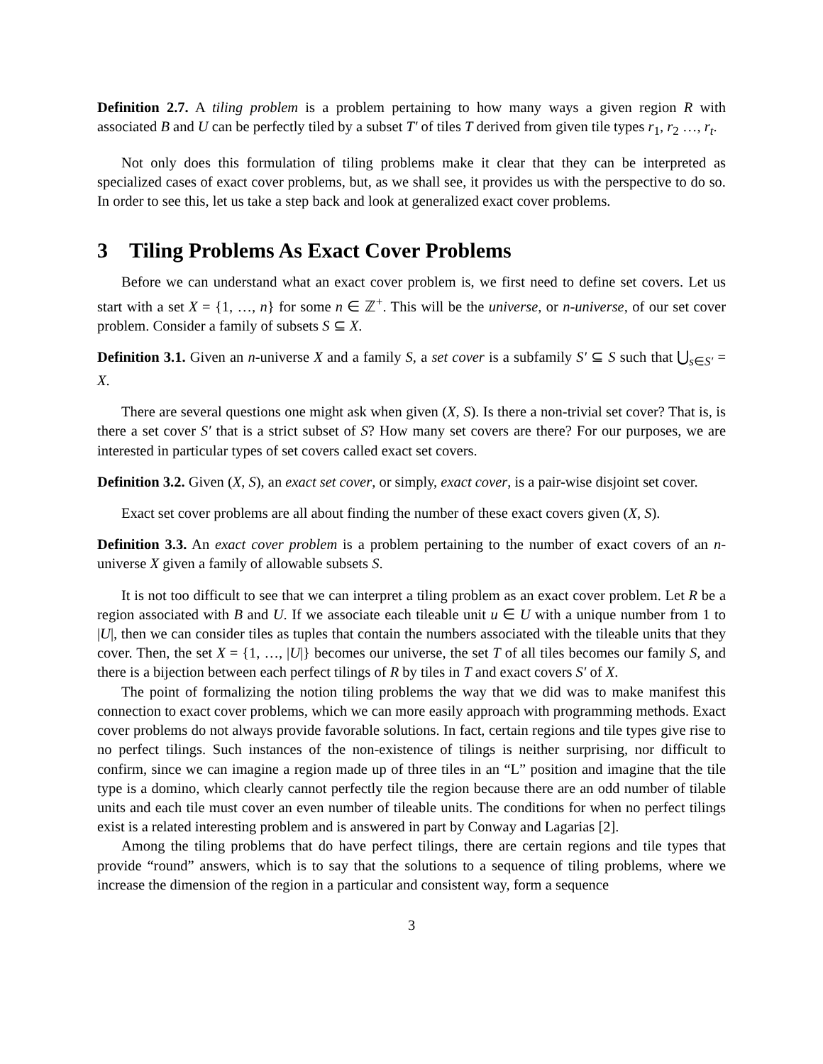Definition 2.7. A tiling problem is a problem pertaining to how many ways a given region R with associated B and U can be perfectly tiled by a subset T′ of tiles T derived from given tile types r<sub>1</sub>, r<sub>2</sub> …, r<sub>t</sub>.
Not only does this formulation of tiling problems make it clear that they can be interpreted as specialized cases of exact cover problems, but, as we shall see, it provides us with the perspective to do so. In order to see this, let us take a step back and look at generalized exact cover problems.
3 Tiling Problems As Exact Cover Problems
Before we can understand what an exact cover problem is, we first need to define set covers. Let us start with a set X = {1, …, n} for some n ∈ ℤ<sup>+</sup>. This will be the universe, or n-universe, of our set cover problem. Consider a family of subsets S ⊆ X.
Definition 3.1. Given an n-universe X and a family S, a set cover is a subfamily S′ ⊆ S such that ⋃<sub>s∈S′</sub> = X.
There are several questions one might ask when given (X, S). Is there a non-trivial set cover? That is, is there a set cover S′ that is a strict subset of S? How many set covers are there? For our purposes, we are interested in particular types of set covers called exact set covers.
Definition 3.2. Given (X, S), an exact set cover, or simply, exact cover, is a pair-wise disjoint set cover.
Exact set cover problems are all about finding the number of these exact covers given (X, S).
Definition 3.3. An exact cover problem is a problem pertaining to the number of exact covers of an n-universe X given a family of allowable subsets S.
It is not too difficult to see that we can interpret a tiling problem as an exact cover problem. Let R be a region associated with B and U. If we associate each tileable unit u ∈ U with a unique number from 1 to |U|, then we can consider tiles as tuples that contain the numbers associated with the tileable units that they cover. Then, the set X = {1, …, |U|} becomes our universe, the set T of all tiles becomes our family S, and there is a bijection between each perfect tilings of R by tiles in T and exact covers S′ of X.
The point of formalizing the notion tiling problems the way that we did was to make manifest this connection to exact cover problems, which we can more easily approach with programming methods. Exact cover problems do not always provide favorable solutions. In fact, certain regions and tile types give rise to no perfect tilings. Such instances of the non-existence of tilings is neither surprising, nor difficult to confirm, since we can imagine a region made up of three tiles in an “L” position and imagine that the tile type is a domino, which clearly cannot perfectly tile the region because there are an odd number of tilable units and each tile must cover an even number of tileable units. The conditions for when no perfect tilings exist is a related interesting problem and is answered in part by Conway and Lagarias [2].
Among the tiling problems that do have perfect tilings, there are certain regions and tile types that provide “round” answers, which is to say that the solutions to a sequence of tiling problems, where we increase the dimension of the region in a particular and consistent way, form a sequence
3